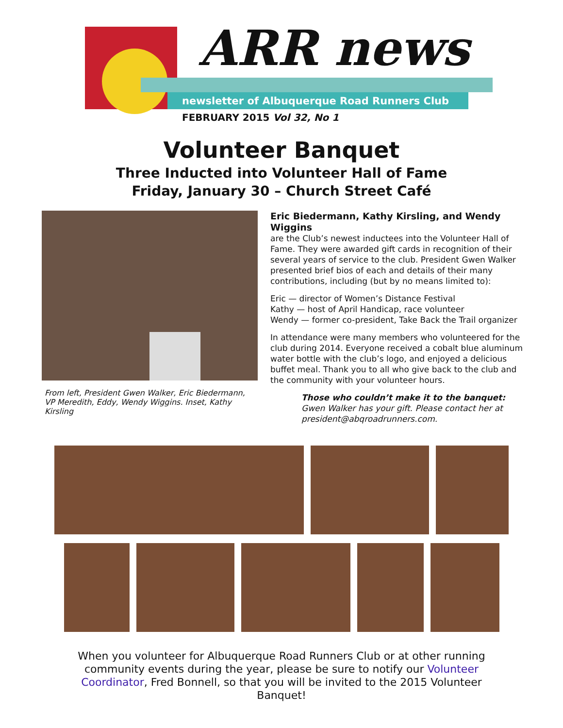ARR news
newsletter of Albuquerque Road Runners Club
FEBRUARY 2015 Vol 32, No 1
Volunteer Banquet
Three Inducted into Volunteer Hall of Fame
Friday, January 30 – Church Street Café
From left, President Gwen Walker, Eric Biedermann,
VP Meredith, Eddy, Wendy Wiggins. Inset, Kathy Kirsling
Eric Biedermann, Kathy Kirsling, and Wendy Wiggins
are the Club’s newest inductees into the Volunteer Hall of Fame. They were awarded gift cards in recognition of their several years of service to the club. President Gwen Walker presented brief bios of each and details of their many contributions, including (but by no means limited to):
Eric — director of Women’s Distance Festival
Kathy — host of April Handicap, race volunteer
Wendy — former co-president, Take Back the Trail organizer
In attendance were many members who volunteered for the club during 2014. Everyone received a cobalt blue aluminum water bottle with the club’s logo, and enjoyed a delicious buffet meal. Thank you to all who give back to the club and the community with your volunteer hours.
Those who couldn’t make it to the banquet:
Gwen Walker has your gift. Please contact her at president@abqroadrunners.com.
When you volunteer for Albuquerque Road Runners Club or at other running community events during the year, please be sure to notify our Volunteer Coordinator, Fred Bonnell, so that you will be invited to the 2015 Volunteer Banquet!